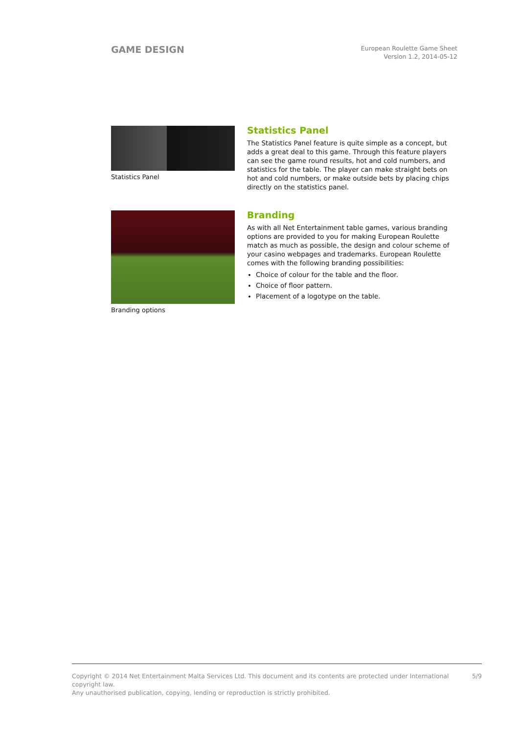GAME DESIGN
European Roulette Game Sheet
Version 1.2, 2014-05-12
Statistics Panel
Statistics Panel
The Statistics Panel feature is quite simple as a concept, but adds a great deal to this game. Through this feature players can see the game round results, hot and cold numbers, and statistics for the table. The player can make straight bets on hot and cold numbers, or make outside bets by placing chips directly on the statistics panel.
Branding options
Branding
As with all Net Entertainment table games, various branding options are provided to you for making European Roulette match as much as possible, the design and colour scheme of your casino webpages and trademarks. European Roulette comes with the following branding possibilities:
Choice of colour for the table and the floor.
Choice of floor pattern.
Placement of a logotype on the table.
Copyright © 2014 Net Entertainment Malta Services Ltd. This document and its contents are protected under International copyright law.
Any unauthorised publication, copying, lending or reproduction is strictly prohibited.
5/9